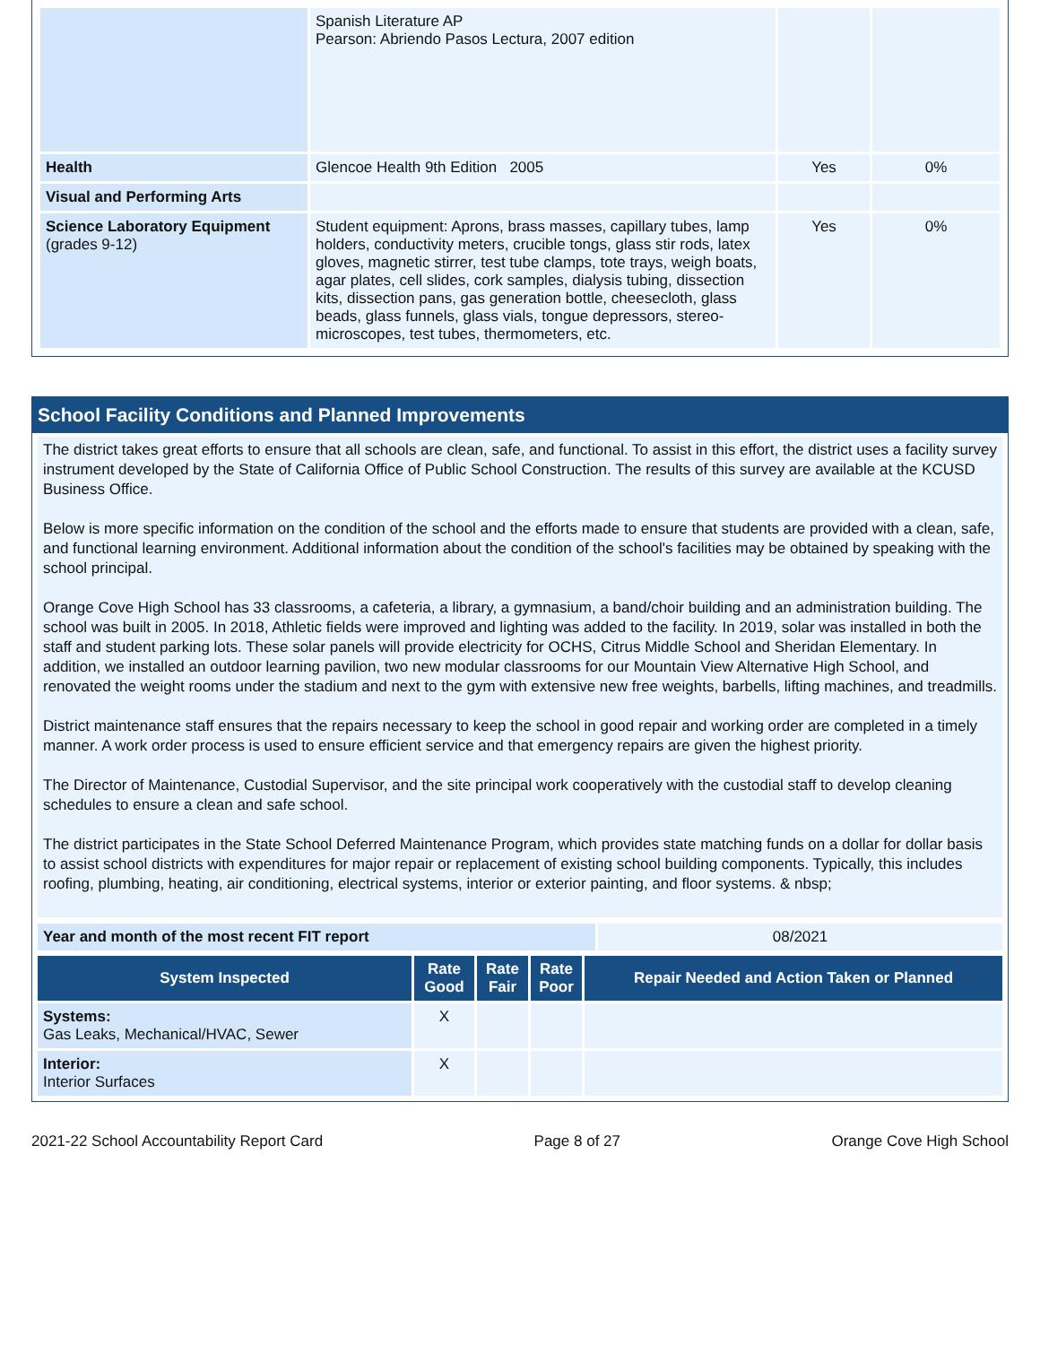| | Spanish Literature AP Pearson: Abriendo Pasos Lectura, 2007 edition | | |
| Health | Glencoe Health 9th Edition 2005 | Yes | 0% |
| Visual and Performing Arts | | | |
| Science Laboratory Equipment (grades 9-12) | Student equipment: Aprons, brass masses, capillary tubes, lamp holders, conductivity meters, crucible tongs, glass stir rods, latex gloves, magnetic stirrer, test tube clamps, tote trays, weigh boats, agar plates, cell slides, cork samples, dialysis tubing, dissection kits, dissection pans, gas generation bottle, cheesecloth, glass beads, glass funnels, glass vials, tongue depressors, stereo-microscopes, test tubes, thermometers, etc. | Yes | 0% |
School Facility Conditions and Planned Improvements
The district takes great efforts to ensure that all schools are clean, safe, and functional. To assist in this effort, the district uses a facility survey instrument developed by the State of California Office of Public School Construction. The results of this survey are available at the KCUSD Business Office.
Below is more specific information on the condition of the school and the efforts made to ensure that students are provided with a clean, safe, and functional learning environment. Additional information about the condition of the school's facilities may be obtained by speaking with the school principal.
Orange Cove High School has 33 classrooms, a cafeteria, a library, a gymnasium, a band/choir building and an administration building. The school was built in 2005. In 2018, Athletic fields were improved and lighting was added to the facility. In 2019, solar was installed in both the staff and student parking lots. These solar panels will provide electricity for OCHS, Citrus Middle School and Sheridan Elementary. In addition, we installed an outdoor learning pavilion, two new modular classrooms for our Mountain View Alternative High School, and renovated the weight rooms under the stadium and next to the gym with extensive new free weights, barbells, lifting machines, and treadmills.
District maintenance staff ensures that the repairs necessary to keep the school in good repair and working order are completed in a timely manner. A work order process is used to ensure efficient service and that emergency repairs are given the highest priority.
The Director of Maintenance, Custodial Supervisor, and the site principal work cooperatively with the custodial staff to develop cleaning schedules to ensure a clean and safe school.
The district participates in the State School Deferred Maintenance Program, which provides state matching funds on a dollar for dollar basis to assist school districts with expenditures for major repair or replacement of existing school building components. Typically, this includes roofing, plumbing, heating, air conditioning, electrical systems, interior or exterior painting, and floor systems. & nbsp;
| Year and month of the most recent FIT report | 08/2021 |
| System Inspected | Rate Good | Rate Fair | Rate Poor | Repair Needed and Action Taken or Planned |
| --- | --- | --- | --- | --- |
| Systems: Gas Leaks, Mechanical/HVAC, Sewer | X | | | |
| Interior: Interior Surfaces | X | | | |
2021-22 School Accountability Report Card Page 8 of 27 Orange Cove High School